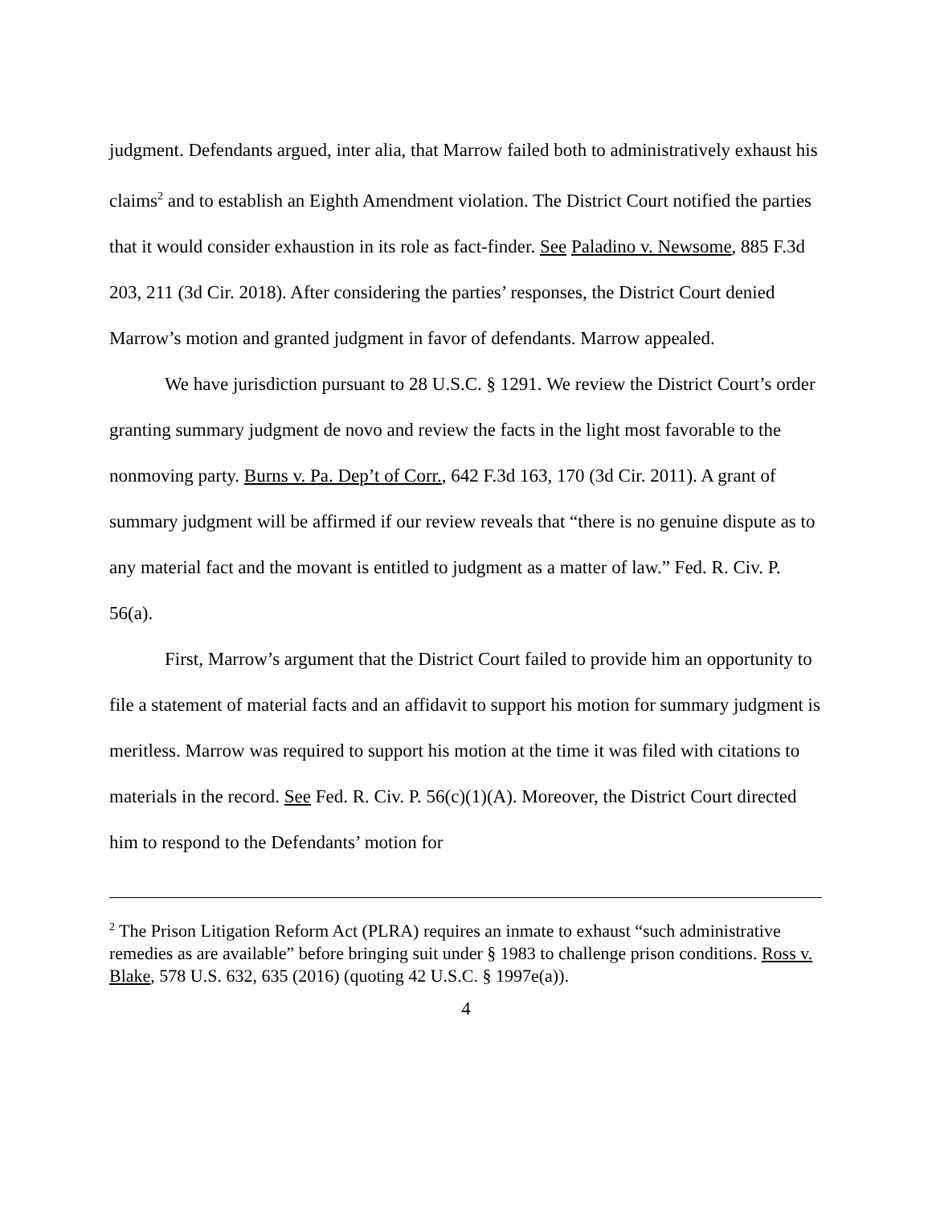judgment. Defendants argued, inter alia, that Marrow failed both to administratively exhaust his claims<sup>2</sup> and to establish an Eighth Amendment violation. The District Court notified the parties that it would consider exhaustion in its role as fact-finder. See Paladino v. Newsome, 885 F.3d 203, 211 (3d Cir. 2018). After considering the parties’ responses, the District Court denied Marrow’s motion and granted judgment in favor of defendants. Marrow appealed.
We have jurisdiction pursuant to 28 U.S.C. § 1291. We review the District Court’s order granting summary judgment de novo and review the facts in the light most favorable to the nonmoving party. Burns v. Pa. Dep’t of Corr., 642 F.3d 163, 170 (3d Cir. 2011). A grant of summary judgment will be affirmed if our review reveals that “there is no genuine dispute as to any material fact and the movant is entitled to judgment as a matter of law.” Fed. R. Civ. P. 56(a).
First, Marrow’s argument that the District Court failed to provide him an opportunity to file a statement of material facts and an affidavit to support his motion for summary judgment is meritless. Marrow was required to support his motion at the time it was filed with citations to materials in the record. See Fed. R. Civ. P. 56(c)(1)(A). Moreover, the District Court directed him to respond to the Defendants’ motion for
<sup>2</sup> The Prison Litigation Reform Act (PLRA) requires an inmate to exhaust “such administrative remedies as are available” before bringing suit under § 1983 to challenge prison conditions. Ross v. Blake, 578 U.S. 632, 635 (2016) (quoting 42 U.S.C. § 1997e(a)).
4